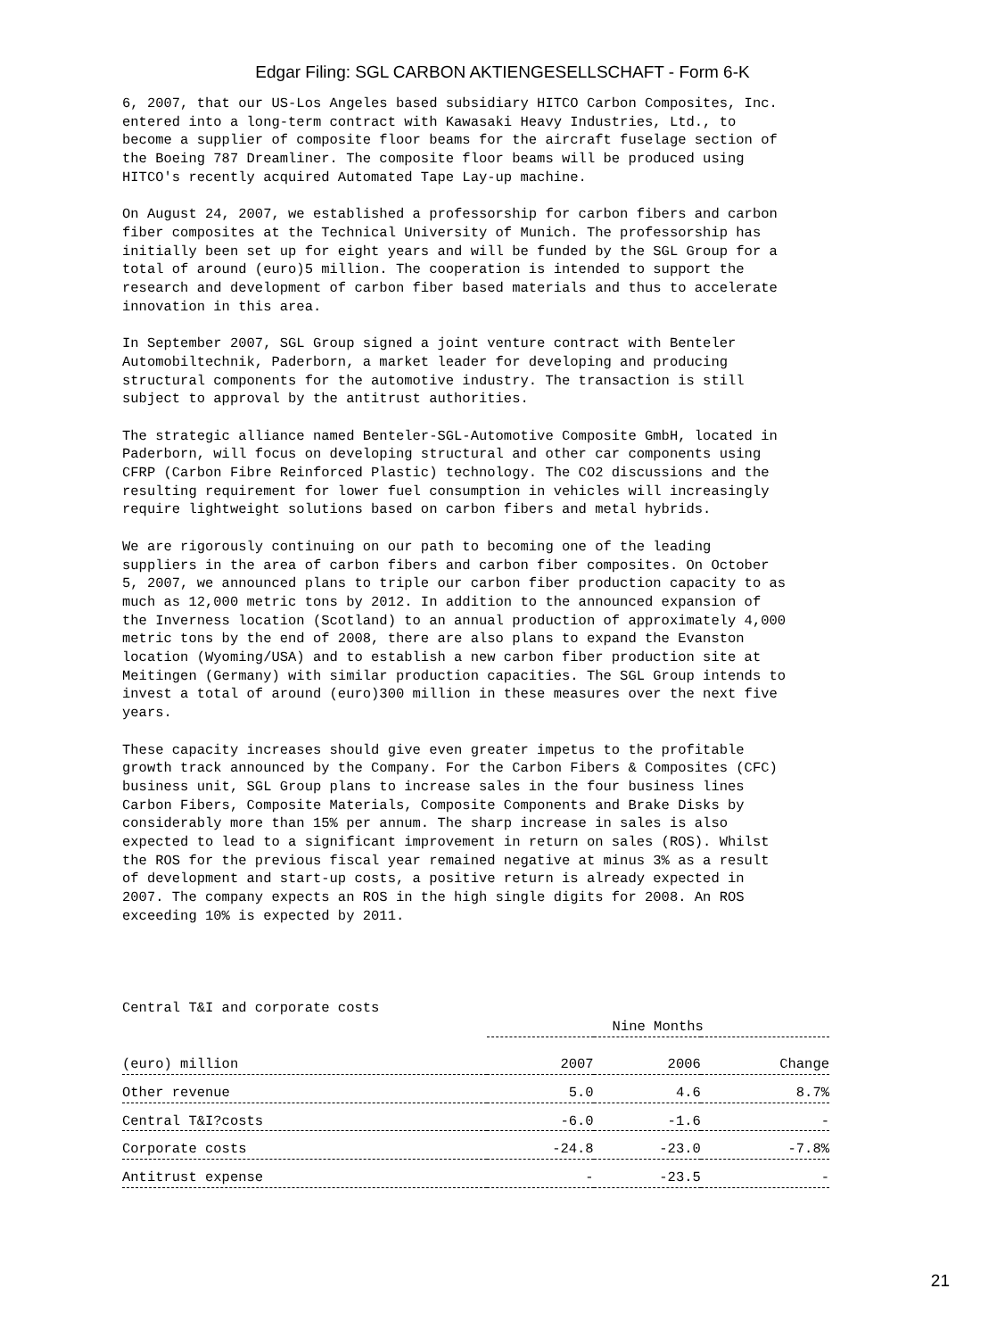Edgar Filing: SGL CARBON AKTIENGESELLSCHAFT - Form 6-K
6, 2007, that our US-Los Angeles based subsidiary HITCO Carbon Composites, Inc. entered into a long-term contract with Kawasaki Heavy Industries, Ltd., to become a supplier of composite floor beams for the aircraft fuselage section of the Boeing 787 Dreamliner. The composite floor beams will be produced using HITCO's recently acquired Automated Tape Lay-up machine.
On August 24, 2007, we established a professorship for carbon fibers and carbon fiber composites at the Technical University of Munich. The professorship has initially been set up for eight years and will be funded by the SGL Group for a total of around (euro)5 million. The cooperation is intended to support the research and development of carbon fiber based materials and thus to accelerate innovation in this area.
In September 2007, SGL Group signed a joint venture contract with Benteler Automobiltechnik, Paderborn, a market leader for developing and producing structural components for the automotive industry. The transaction is still subject to approval by the antitrust authorities.
The strategic alliance named Benteler-SGL-Automotive Composite GmbH, located in Paderborn, will focus on developing structural and other car components using CFRP (Carbon Fibre Reinforced Plastic) technology. The CO2 discussions and the resulting requirement for lower fuel consumption in vehicles will increasingly require lightweight solutions based on carbon fibers and metal hybrids.
We are rigorously continuing on our path to becoming one of the leading suppliers in the area of carbon fibers and carbon fiber composites. On October 5, 2007, we announced plans to triple our carbon fiber production capacity to as much as 12,000 metric tons by 2012. In addition to the announced expansion of the Inverness location (Scotland) to an annual production of approximately 4,000 metric tons by the end of 2008, there are also plans to expand the Evanston location (Wyoming/USA) and to establish a new carbon fiber production site at Meitingen (Germany) with similar production capacities. The SGL Group intends to invest a total of around (euro)300 million in these measures over the next five years.
These capacity increases should give even greater impetus to the profitable growth track announced by the Company. For the Carbon Fibers & Composites (CFC) business unit, SGL Group plans to increase sales in the four business lines Carbon Fibers, Composite Materials, Composite Components and Brake Disks by considerably more than 15% per annum. The sharp increase in sales is also expected to lead to a significant improvement in return on sales (ROS). Whilst the ROS for the previous fiscal year remained negative at minus 3% as a result of development and start-up costs, a positive return is already expected in 2007. The company expects an ROS in the high single digits for 2008. An ROS exceeding 10% is expected by 2011.
| Central T&I and corporate costs | | | |
| | Nine Months | | |
| (euro) million | 2007 | 2006 | Change |
| Other revenue | 5.0 | 4.6 | 8.7% |
| Central T&I?costs | -6.0 | -1.6 | - |
| Corporate costs | -24.8 | -23.0 | -7.8% |
| Antitrust expense | - | -23.5 | - |
21